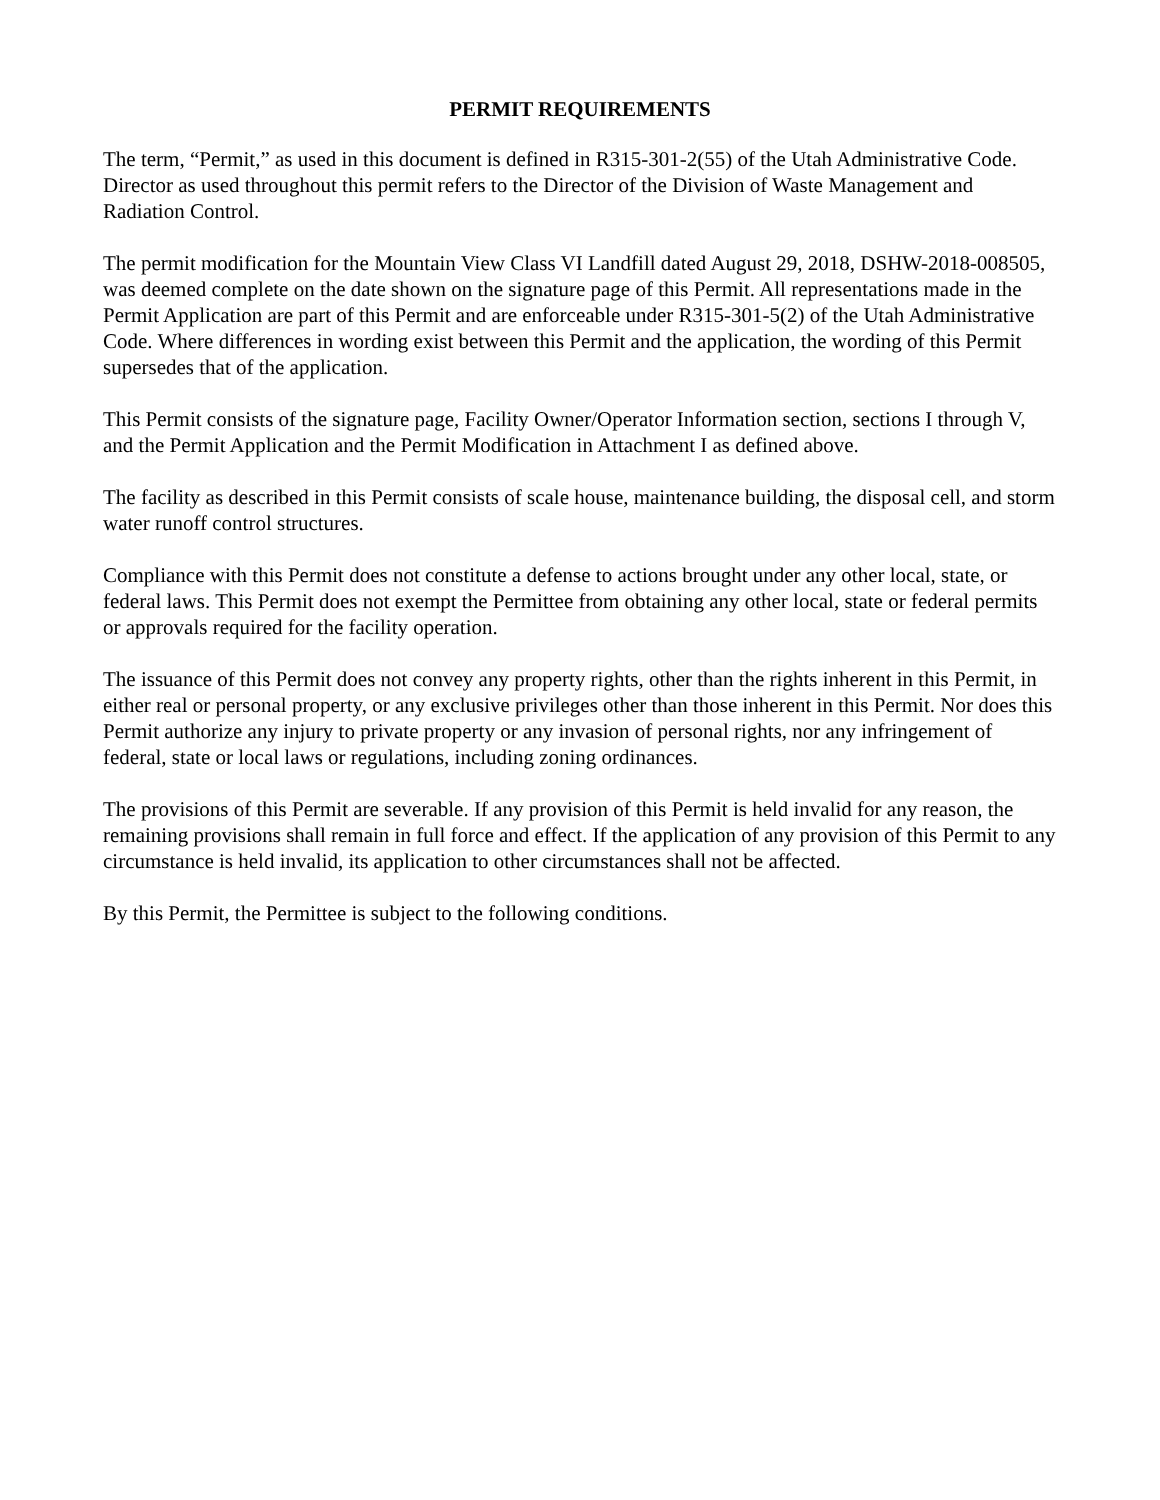PERMIT REQUIREMENTS
The term, “Permit,” as used in this document is defined in R315-301-2(55) of the Utah Administrative Code. Director as used throughout this permit refers to the Director of the Division of Waste Management and Radiation Control.
The permit modification for the Mountain View Class VI Landfill dated August 29, 2018, DSHW-2018-008505, was deemed complete on the date shown on the signature page of this Permit. All representations made in the Permit Application are part of this Permit and are enforceable under R315-301-5(2) of the Utah Administrative Code. Where differences in wording exist between this Permit and the application, the wording of this Permit supersedes that of the application.
This Permit consists of the signature page, Facility Owner/Operator Information section, sections I through V, and the Permit Application and the Permit Modification in Attachment I as defined above.
The facility as described in this Permit consists of scale house, maintenance building, the disposal cell, and storm water runoff control structures.
Compliance with this Permit does not constitute a defense to actions brought under any other local, state, or federal laws. This Permit does not exempt the Permittee from obtaining any other local, state or federal permits or approvals required for the facility operation.
The issuance of this Permit does not convey any property rights, other than the rights inherent in this Permit, in either real or personal property, or any exclusive privileges other than those inherent in this Permit. Nor does this Permit authorize any injury to private property or any invasion of personal rights, nor any infringement of federal, state or local laws or regulations, including zoning ordinances.
The provisions of this Permit are severable. If any provision of this Permit is held invalid for any reason, the remaining provisions shall remain in full force and effect. If the application of any provision of this Permit to any circumstance is held invalid, its application to other circumstances shall not be affected.
By this Permit, the Permittee is subject to the following conditions.